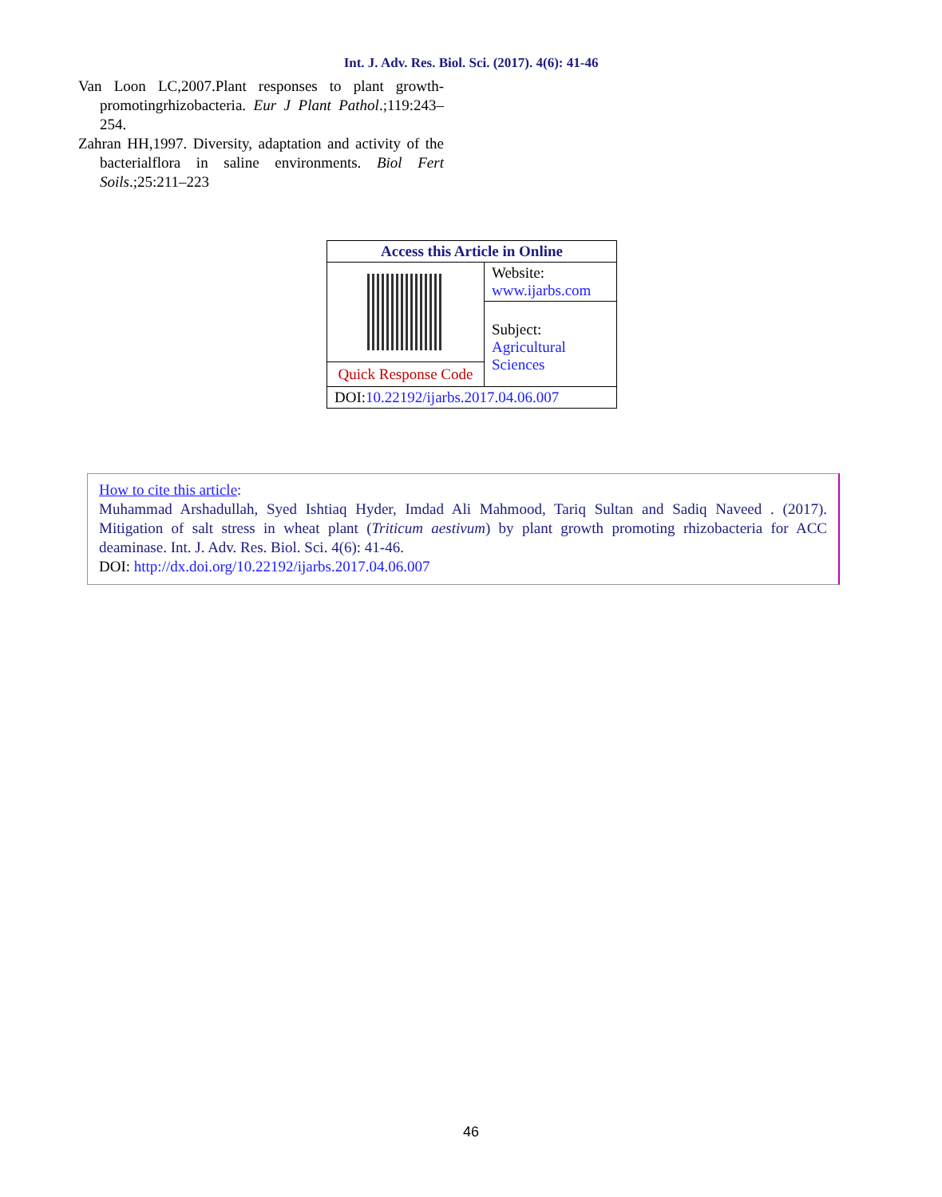Int. J. Adv. Res. Biol. Sci. (2017). 4(6): 41-46
Van Loon LC,2007.Plant responses to plant growth-promotingrhizobacteria. Eur J Plant Pathol.;119:243–254.
Zahran HH,1997. Diversity, adaptation and activity of the bacterialflora in saline environments. Biol Fert Soils.;25:211–223
| Access this Article in Online | |
| --- | --- |
| | Website: www.ijarbs.com |
| | Subject: Agricultural Sciences |
| Quick Response Code | |
| DOI: 10.22192/ijarbs.2017.04.06.007 | |
How to cite this article:
Muhammad Arshadullah, Syed Ishtiaq Hyder, Imdad Ali Mahmood, Tariq Sultan and Sadiq Naveed . (2017). Mitigation of salt stress in wheat plant (Triticum aestivum) by plant growth promoting rhizobacteria for ACC deaminase. Int. J. Adv. Res. Biol. Sci. 4(6): 41-46.
DOI: http://dx.doi.org/10.22192/ijarbs.2017.04.06.007
46